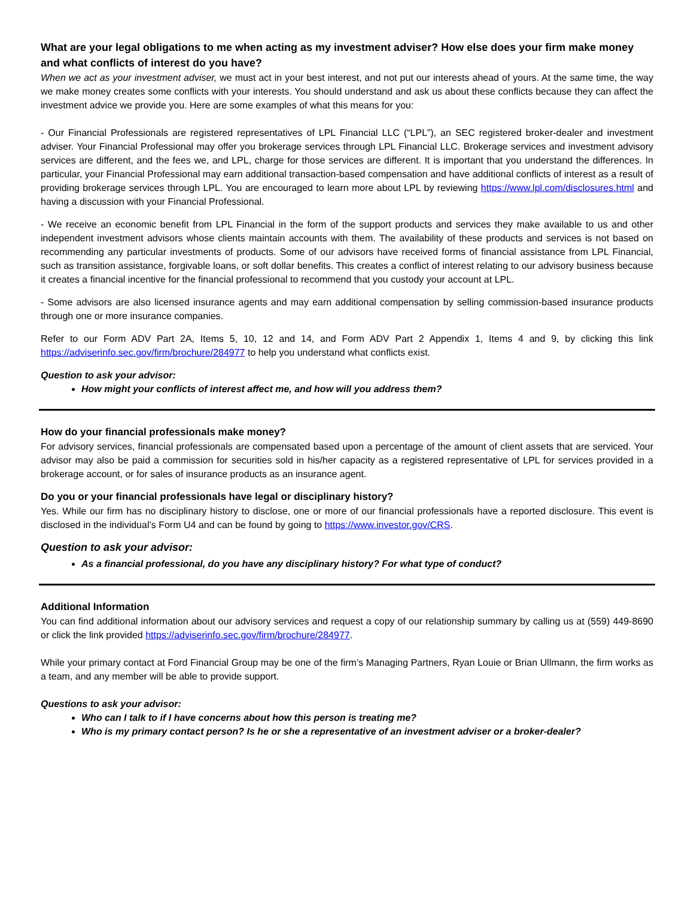What are your legal obligations to me when acting as my investment adviser? How else does your firm make money and what conflicts of interest do you have?
When we act as your investment adviser, we must act in your best interest, and not put our interests ahead of yours. At the same time, the way we make money creates some conflicts with your interests. You should understand and ask us about these conflicts because they can affect the investment advice we provide you. Here are some examples of what this means for you:
- Our Financial Professionals are registered representatives of LPL Financial LLC (“LPL”), an SEC registered broker-dealer and investment adviser. Your Financial Professional may offer you brokerage services through LPL Financial LLC. Brokerage services and investment advisory services are different, and the fees we, and LPL, charge for those services are different. It is important that you understand the differences. In particular, your Financial Professional may earn additional transaction-based compensation and have additional conflicts of interest as a result of providing brokerage services through LPL. You are encouraged to learn more about LPL by reviewing https://www.lpl.com/disclosures.html and having a discussion with your Financial Professional.
- We receive an economic benefit from LPL Financial in the form of the support products and services they make available to us and other independent investment advisors whose clients maintain accounts with them. The availability of these products and services is not based on recommending any particular investments of products. Some of our advisors have received forms of financial assistance from LPL Financial, such as transition assistance, forgivable loans, or soft dollar benefits. This creates a conflict of interest relating to our advisory business because it creates a financial incentive for the financial professional to recommend that you custody your account at LPL.
- Some advisors are also licensed insurance agents and may earn additional compensation by selling commission-based insurance products through one or more insurance companies.
Refer to our Form ADV Part 2A, Items 5, 10, 12 and 14, and Form ADV Part 2 Appendix 1, Items 4 and 9, by clicking this link https://adviserinfo.sec.gov/firm/brochure/284977 to help you understand what conflicts exist.
Question to ask your advisor:
How might your conflicts of interest affect me, and how will you address them?
How do your financial professionals make money?
For advisory services, financial professionals are compensated based upon a percentage of the amount of client assets that are serviced. Your advisor may also be paid a commission for securities sold in his/her capacity as a registered representative of LPL for services provided in a brokerage account, or for sales of insurance products as an insurance agent.
Do you or your financial professionals have legal or disciplinary history?
Yes. While our firm has no disciplinary history to disclose, one or more of our financial professionals have a reported disclosure. This event is disclosed in the individual’s Form U4 and can be found by going to https://www.investor.gov/CRS.
Question to ask your advisor:
As a financial professional, do you have any disciplinary history? For what type of conduct?
Additional Information
You can find additional information about our advisory services and request a copy of our relationship summary by calling us at (559) 449-8690 or click the link provided https://adviserinfo.sec.gov/firm/brochure/284977.
While your primary contact at Ford Financial Group may be one of the firm’s Managing Partners, Ryan Louie or Brian Ullmann, the firm works as a team, and any member will be able to provide support.
Questions to ask your advisor:
Who can I talk to if I have concerns about how this person is treating me?
Who is my primary contact person? Is he or she a representative of an investment adviser or a broker-dealer?